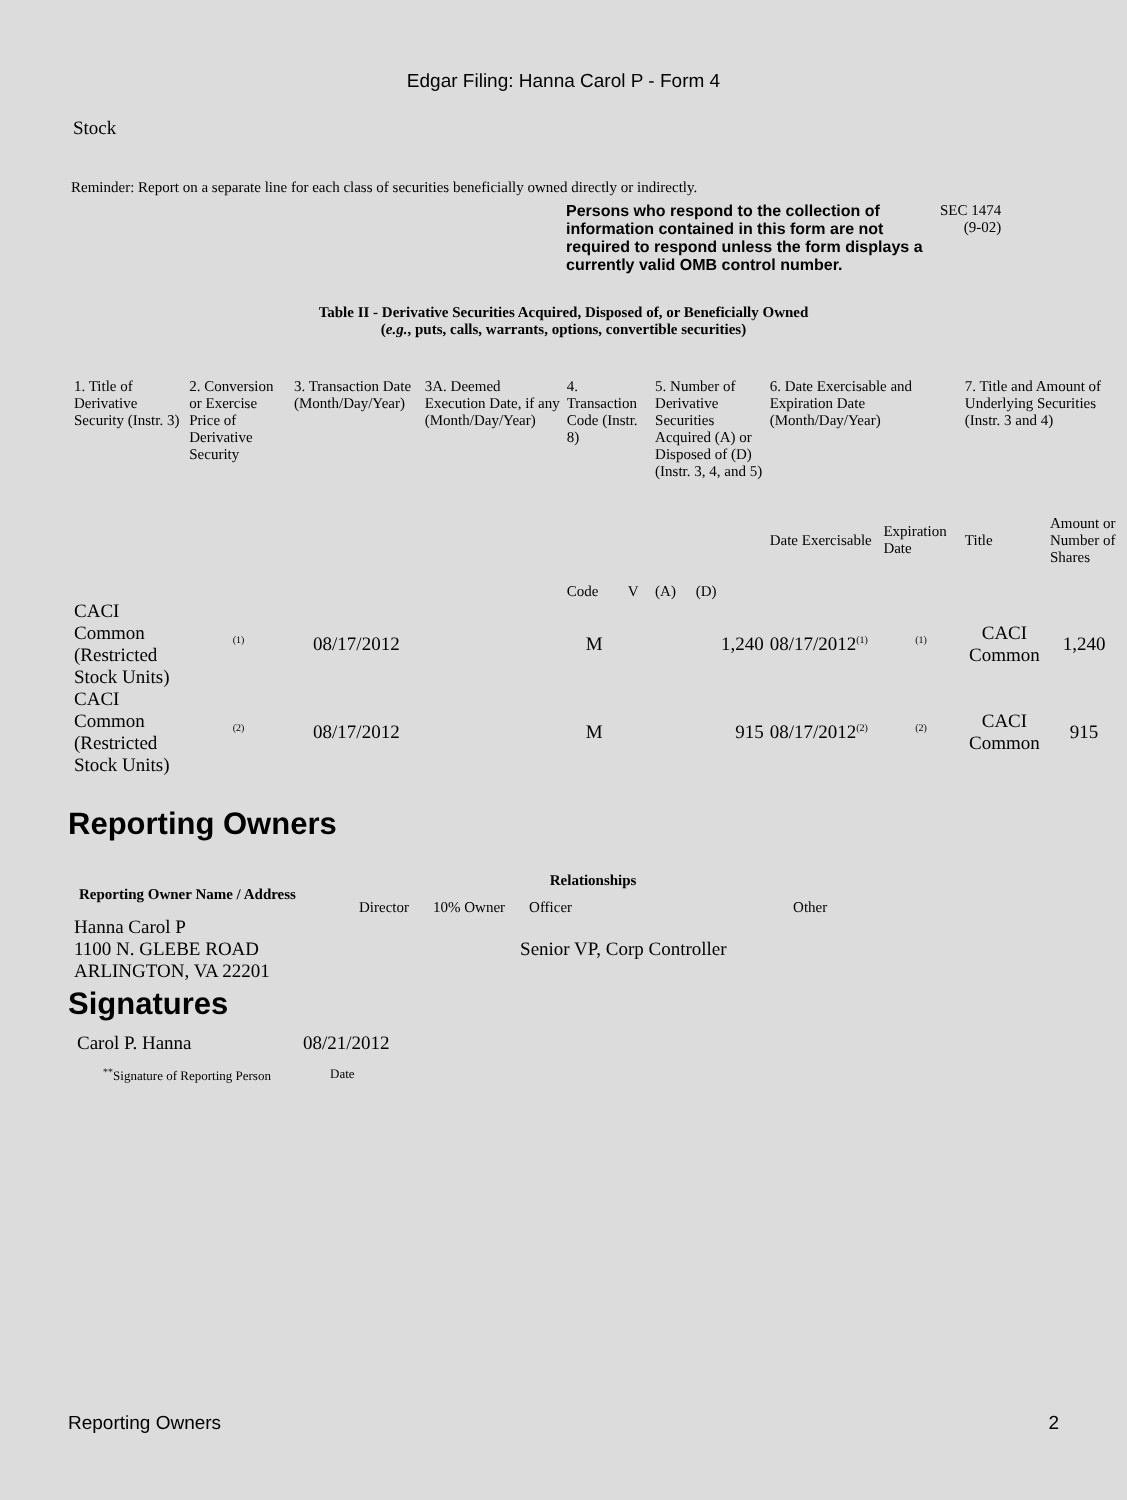Edgar Filing: Hanna Carol P - Form 4
Stock
Reminder: Report on a separate line for each class of securities beneficially owned directly or indirectly.
Persons who respond to the collection of information contained in this form are not required to respond unless the form displays a currently valid OMB control number.
SEC 1474
(9-02)
Table II - Derivative Securities Acquired, Disposed of, or Beneficially Owned
(e.g., puts, calls, warrants, options, convertible securities)
| 1. Title of Derivative Security (Instr. 3) | 2. Conversion or Exercise Price of Derivative Security | 3. Transaction Date (Month/Day/Year) | 3A. Deemed Execution Date, if any (Month/Day/Year) | 4. Transaction Code (Instr. 8) | | 5. Number of Derivative Securities Acquired (A) or Disposed of (D) (Instr. 3, 4, and 5) | | 6. Date Exercisable and Expiration Date (Month/Day/Year) | | 7. Title and Amount of Underlying Securities (Instr. 3 and 4) | |
| | | | | Code | V | (A) | (D) | Date Exercisable | Expiration Date | Title | Amount or Number of Shares |
| CACI Common (Restricted Stock Units) | <sup>(1)</sup> | 08/17/2012 | | M | | | 1,240 | 08/17/2012<sup>(1)</sup> | <sup>(1)</sup> | CACI Common | 1,240 |
| CACI Common (Restricted Stock Units) | <sup>(2)</sup> | 08/17/2012 | | M | | | 915 | 08/17/2012<sup>(2)</sup> | <sup>(2)</sup> | CACI Common | 915 |
Reporting Owners
| Reporting Owner Name / Address | Relationships | | | |
| --- | --- | --- | --- | --- |
| | Director | 10% Owner | Officer | Other |
| Hanna Carol P 1100 N. GLEBE ROAD ARLINGTON, VA 22201 | | | Senior VP, Corp Controller | |
Signatures
| Carol P. Hanna | 08/21/2012 |
| <sup>**</sup> Signature of Reporting Person | Date |
Reporting Owners 2